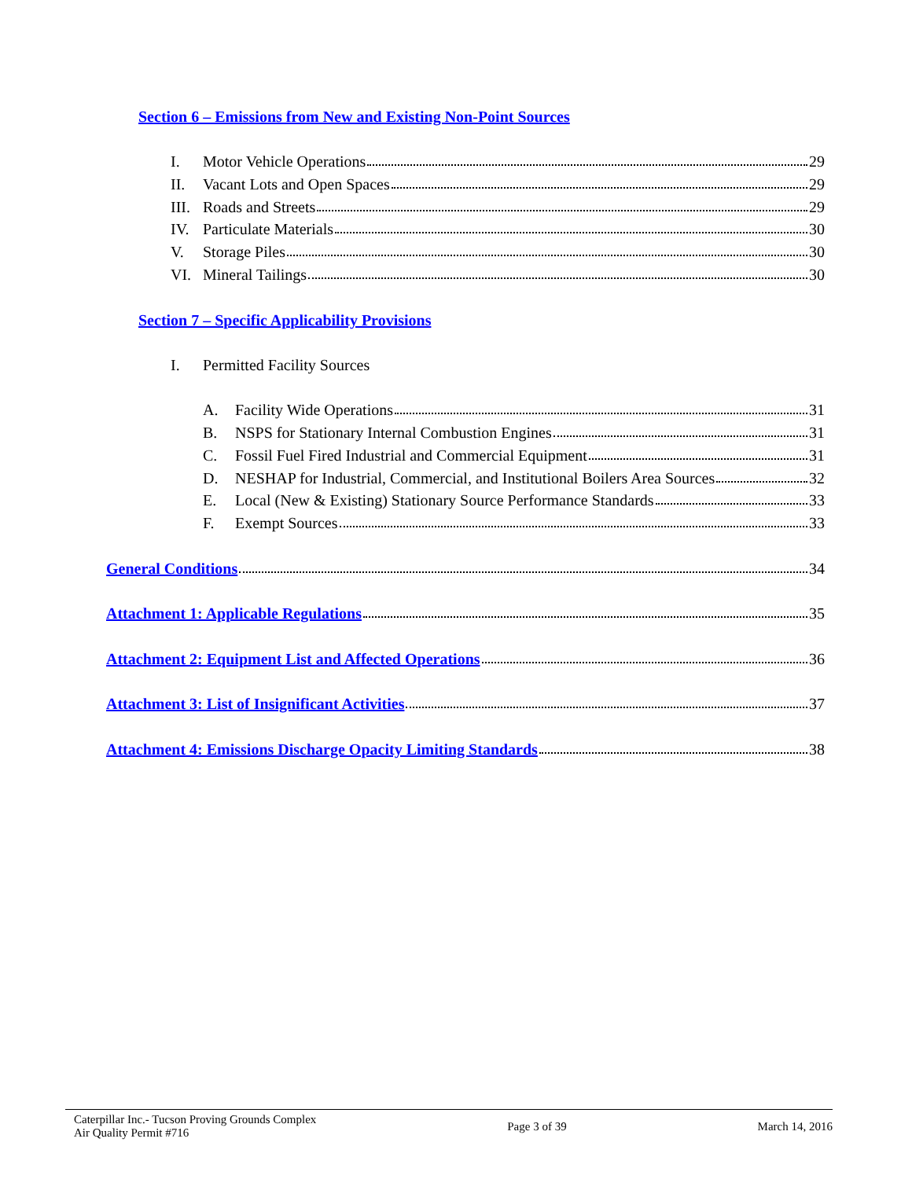Section 6 – Emissions from New and Existing Non-Point Sources
I. Motor Vehicle Operations 29
II. Vacant Lots and Open Spaces 29
III. Roads and Streets 29
IV. Particulate Materials 30
V. Storage Piles 30
VI. Mineral Tailings 30
Section 7 – Specific Applicability Provisions
I. Permitted Facility Sources
A. Facility Wide Operations 31
B. NSPS for Stationary Internal Combustion Engines 31
C. Fossil Fuel Fired Industrial and Commercial Equipment 31
D. NESHAP for Industrial, Commercial, and Institutional Boilers Area Sources 32
E. Local (New & Existing) Stationary Source Performance Standards 33
F. Exempt Sources 33
General Conditions 34
Attachment 1: Applicable Regulations 35
Attachment 2: Equipment List and Affected Operations 36
Attachment 3: List of Insignificant Activities 37
Attachment 4: Emissions Discharge Opacity Limiting Standards 38
Caterpillar Inc.- Tucson Proving Grounds Complex
Air Quality Permit #716
Page 3 of 39 March 14, 2016